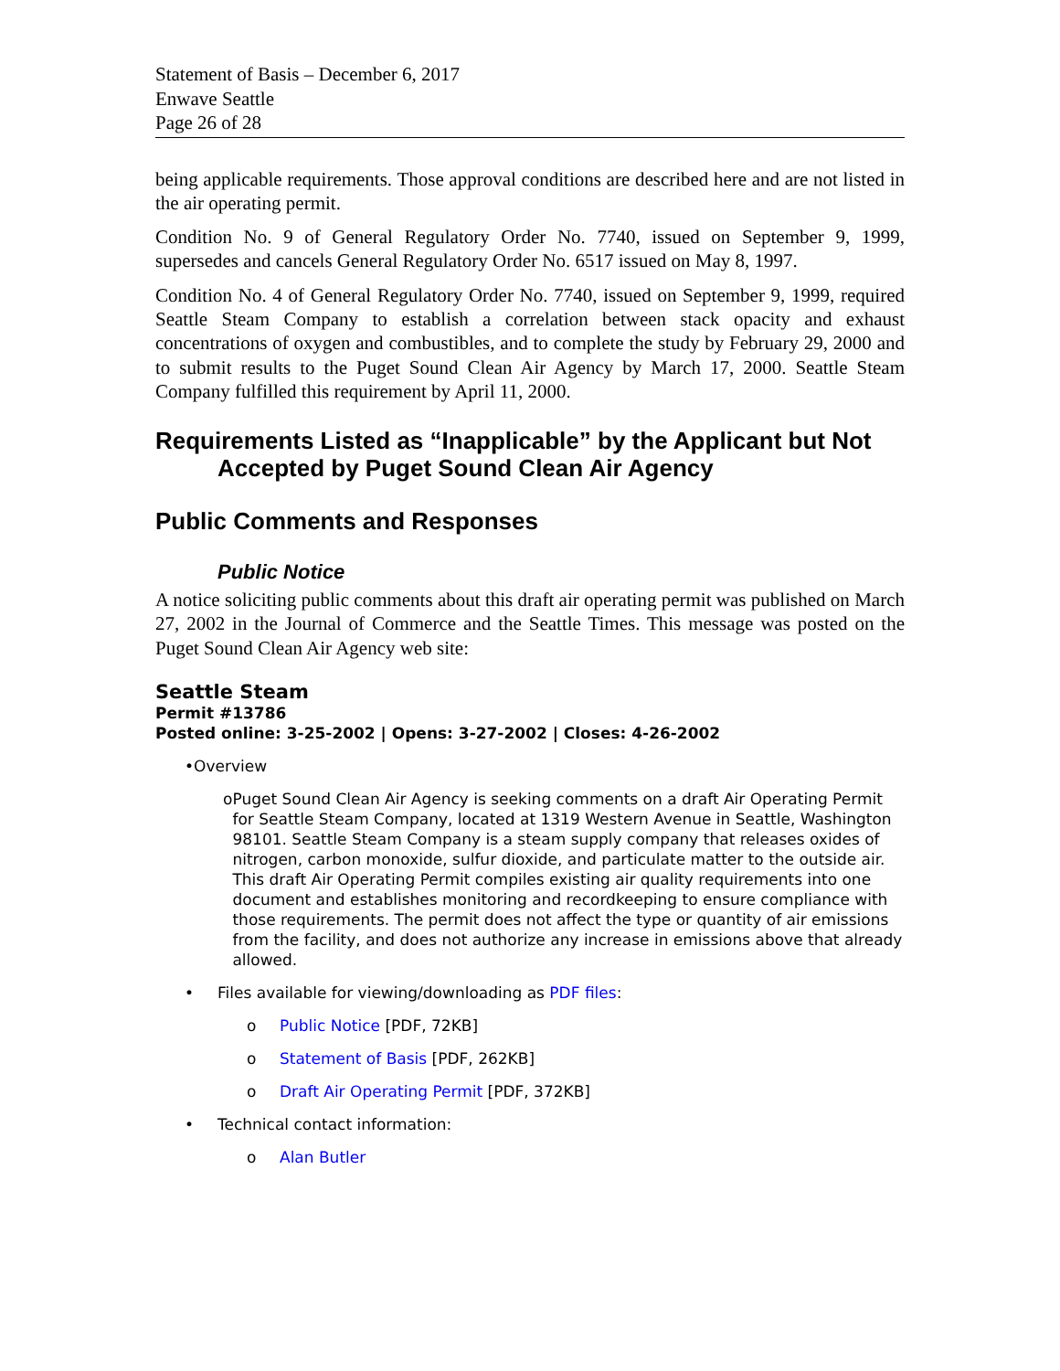Statement of Basis – December 6, 2017
Enwave Seattle
Page 26 of 28
being applicable requirements. Those approval conditions are described here and are not listed in the air operating permit.
Condition No. 9 of General Regulatory Order No. 7740, issued on September 9, 1999, supersedes and cancels General Regulatory Order No. 6517 issued on May 8, 1997.
Condition No. 4 of General Regulatory Order No. 7740, issued on September 9, 1999, required Seattle Steam Company to establish a correlation between stack opacity and exhaust concentrations of oxygen and combustibles, and to complete the study by February 29, 2000 and to submit results to the Puget Sound Clean Air Agency by March 17, 2000. Seattle Steam Company fulfilled this requirement by April 11, 2000.
Requirements Listed as “Inapplicable” by the Applicant but Not
Accepted by Puget Sound Clean Air Agency
Public Comments and Responses
Public Notice
A notice soliciting public comments about this draft air operating permit was published on March 27, 2002 in the Journal of Commerce and the Seattle Times. This message was posted on the Puget Sound Clean Air Agency web site:
Seattle Steam
Permit #13786
Posted online: 3-25-2002 | Opens: 3-27-2002 | Closes: 4-26-2002
• Overview
o Puget Sound Clean Air Agency is seeking comments on a draft Air Operating Permit for Seattle Steam Company, located at 1319 Western Avenue in Seattle, Washington 98101. Seattle Steam Company is a steam supply company that releases oxides of nitrogen, carbon monoxide, sulfur dioxide, and particulate matter to the outside air. This draft Air Operating Permit compiles existing air quality requirements into one document and establishes monitoring and recordkeeping to ensure compliance with those requirements. The permit does not affect the type or quantity of air emissions from the facility, and does not authorize any increase in emissions above that already allowed.
• Files available for viewing/downloading as PDF files:
o Public Notice [PDF, 72KB]
o Statement of Basis [PDF, 262KB]
o Draft Air Operating Permit [PDF, 372KB]
• Technical contact information:
o Alan Butler